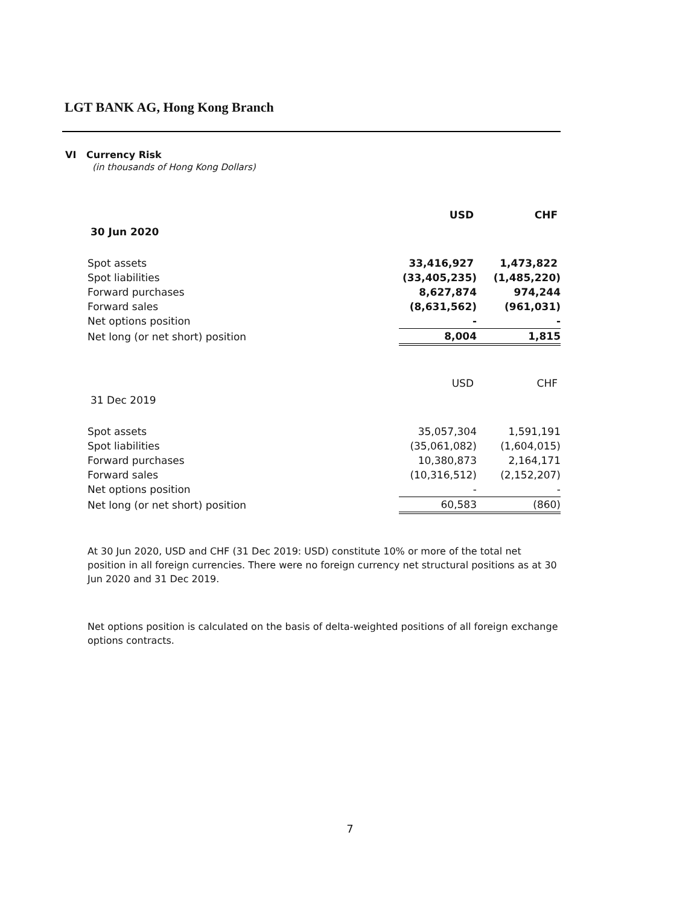LGT BANK AG, Hong Kong Branch
VI Currency Risk
(in thousands of Hong Kong Dollars)
| | USD | CHF |
| 30 Jun 2020 | | |
| Spot assets | 33,416,927 | 1,473,822 |
| Spot liabilities | (33,405,235) | (1,485,220) |
| Forward purchases | 8,627,874 | 974,244 |
| Forward sales | (8,631,562) | (961,031) |
| Net options position | - | - |
| Net long (or net short) position | 8,004 | 1,815 |
| | USD | CHF |
| 31 Dec 2019 | | |
| Spot assets | 35,057,304 | 1,591,191 |
| Spot liabilities | (35,061,082) | (1,604,015) |
| Forward purchases | 10,380,873 | 2,164,171 |
| Forward sales | (10,316,512) | (2,152,207) |
| Net options position | - | - |
| Net long (or net short) position | 60,583 | (860) |
At 30 Jun 2020, USD and CHF (31 Dec 2019: USD) constitute 10% or more of the total net position in all foreign currencies. There were no foreign currency net structural positions as at 30 Jun 2020 and 31 Dec 2019.
Net options position is calculated on the basis of delta-weighted positions of all foreign exchange options contracts.
7